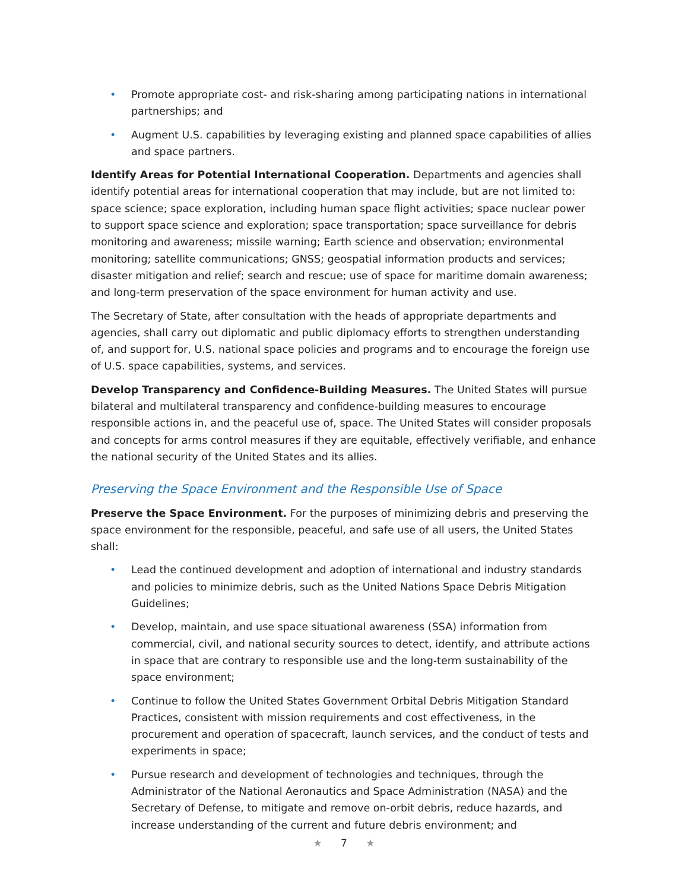• Promote appropriate cost- and risk-sharing among participating nations in international partnerships; and
• Augment U.S. capabilities by leveraging existing and planned space capabilities of allies and space partners.
Identify Areas for Potential International Cooperation. Departments and agencies shall identify potential areas for international cooperation that may include, but are not limited to: space science; space exploration, including human space flight activities; space nuclear power to support space science and exploration; space transportation; space surveillance for debris monitoring and awareness; missile warning; Earth science and observation; environmental monitoring; satellite communications; GNSS; geospatial information products and services; disaster mitigation and relief; search and rescue; use of space for maritime domain awareness; and long-term preservation of the space environment for human activity and use.
The Secretary of State, after consultation with the heads of appropriate departments and agencies, shall carry out diplomatic and public diplomacy efforts to strengthen understanding of, and support for, U.S. national space policies and programs and to encourage the foreign use of U.S. space capabilities, systems, and services.
Develop Transparency and Confidence-Building Measures. The United States will pursue bilateral and multilateral transparency and confidence-building measures to encourage responsible actions in, and the peaceful use of, space. The United States will consider proposals and concepts for arms control measures if they are equitable, effectively verifiable, and enhance the national security of the United States and its allies.
Preserving the Space Environment and the Responsible Use of Space
Preserve the Space Environment. For the purposes of minimizing debris and preserving the space environment for the responsible, peaceful, and safe use of all users, the United States shall:
• Lead the continued development and adoption of international and industry standards and policies to minimize debris, such as the United Nations Space Debris Mitigation Guidelines;
• Develop, maintain, and use space situational awareness (SSA) information from commercial, civil, and national security sources to detect, identify, and attribute actions in space that are contrary to responsible use and the long-term sustainability of the space environment;
• Continue to follow the United States Government Orbital Debris Mitigation Standard Practices, consistent with mission requirements and cost effectiveness, in the procurement and operation of spacecraft, launch services, and the conduct of tests and experiments in space;
• Pursue research and development of technologies and techniques, through the Administrator of the National Aeronautics and Space Administration (NASA) and the Secretary of Defense, to mitigate and remove on-orbit debris, reduce hazards, and increase understanding of the current and future debris environment; and
★ 7 ★